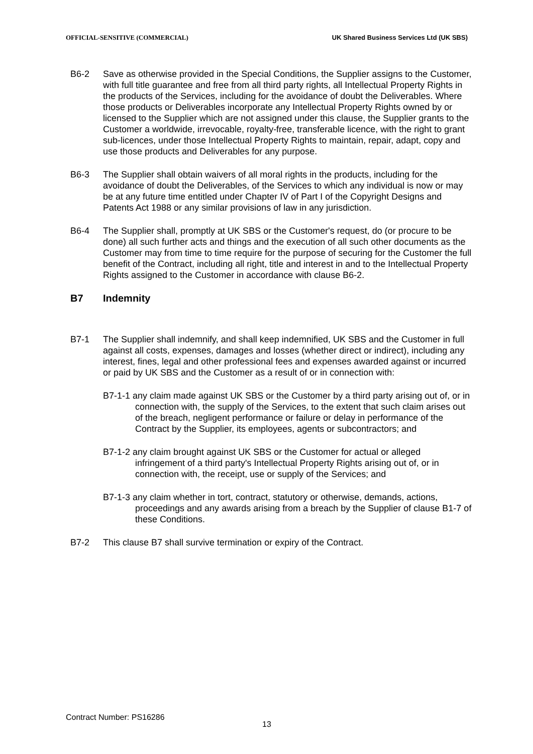OFFICIAL-SENSITIVE (COMMERCIAL) UK Shared Business Services Ltd (UK SBS)
B6-2 Save as otherwise provided in the Special Conditions, the Supplier assigns to the Customer, with full title guarantee and free from all third party rights, all Intellectual Property Rights in the products of the Services, including for the avoidance of doubt the Deliverables. Where those products or Deliverables incorporate any Intellectual Property Rights owned by or licensed to the Supplier which are not assigned under this clause, the Supplier grants to the Customer a worldwide, irrevocable, royalty-free, transferable licence, with the right to grant sub-licences, under those Intellectual Property Rights to maintain, repair, adapt, copy and use those products and Deliverables for any purpose.
B6-3 The Supplier shall obtain waivers of all moral rights in the products, including for the avoidance of doubt the Deliverables, of the Services to which any individual is now or may be at any future time entitled under Chapter IV of Part I of the Copyright Designs and Patents Act 1988 or any similar provisions of law in any jurisdiction.
B6-4 The Supplier shall, promptly at UK SBS or the Customer's request, do (or procure to be done) all such further acts and things and the execution of all such other documents as the Customer may from time to time require for the purpose of securing for the Customer the full benefit of the Contract, including all right, title and interest in and to the Intellectual Property Rights assigned to the Customer in accordance with clause B6-2.
B7 Indemnity
B7-1 The Supplier shall indemnify, and shall keep indemnified, UK SBS and the Customer in full against all costs, expenses, damages and losses (whether direct or indirect), including any interest, fines, legal and other professional fees and expenses awarded against or incurred or paid by UK SBS and the Customer as a result of or in connection with:
B7-1-1 any claim made against UK SBS or the Customer by a third party arising out of, or in connection with, the supply of the Services, to the extent that such claim arises out of the breach, negligent performance or failure or delay in performance of the Contract by the Supplier, its employees, agents or subcontractors; and
B7-1-2 any claim brought against UK SBS or the Customer for actual or alleged infringement of a third party's Intellectual Property Rights arising out of, or in connection with, the receipt, use or supply of the Services; and
B7-1-3 any claim whether in tort, contract, statutory or otherwise, demands, actions, proceedings and any awards arising from a breach by the Supplier of clause B1-7 of these Conditions.
B7-2 This clause B7 shall survive termination or expiry of the Contract.
Contract Number: PS16286
13